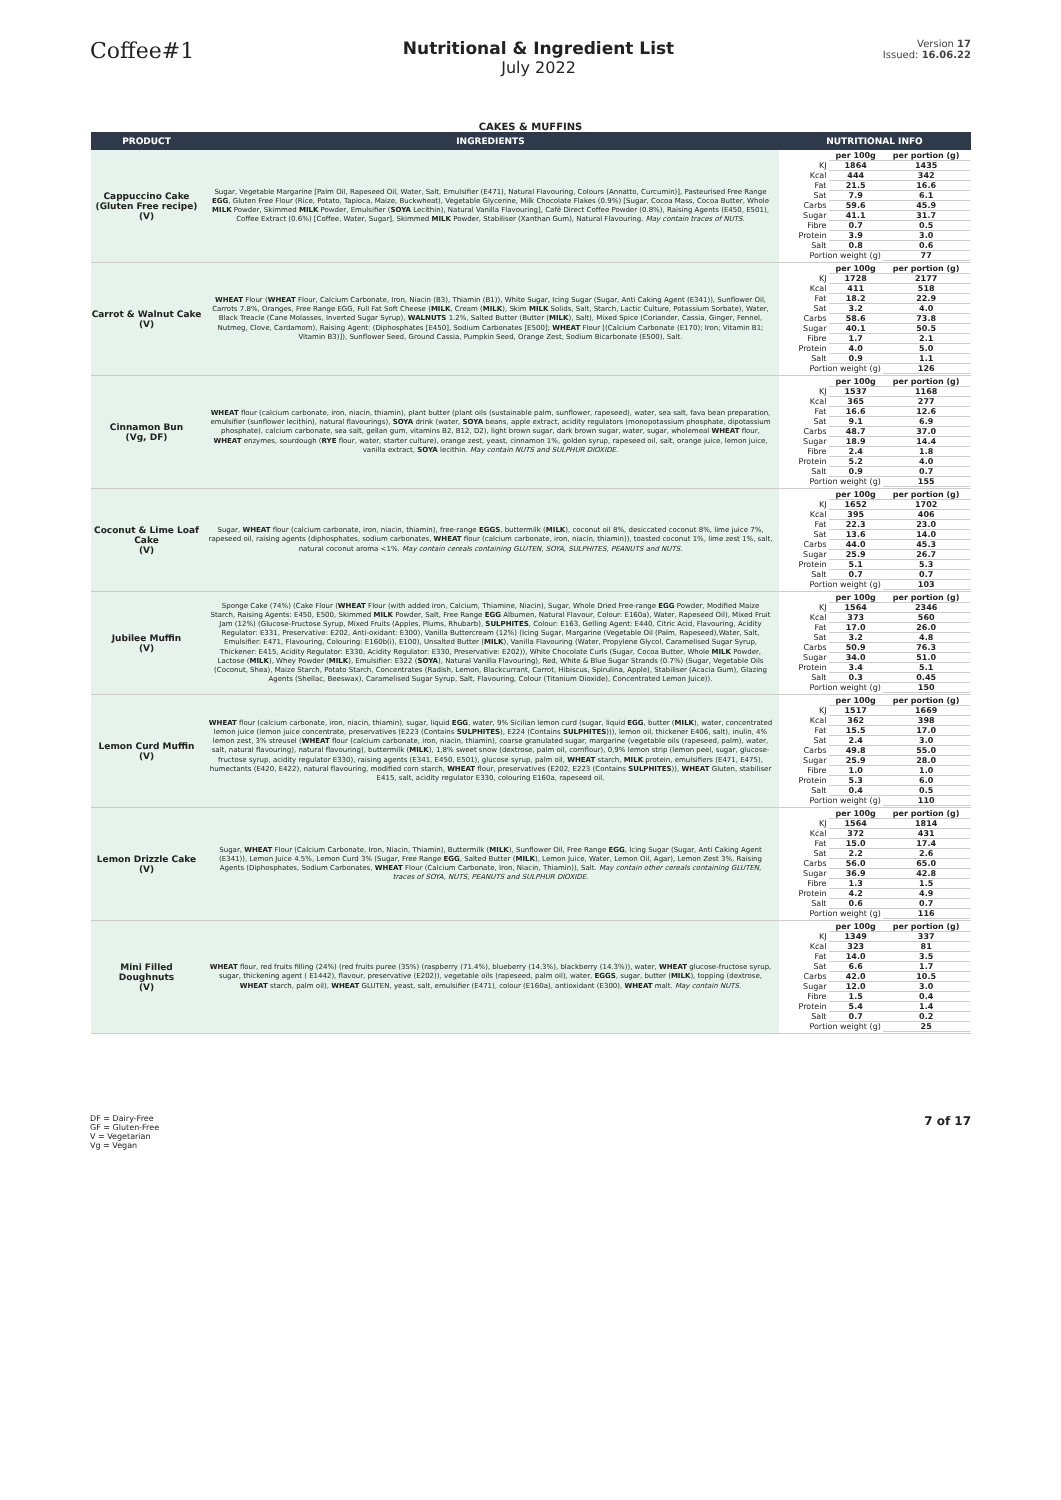Coffee#1
Nutritional & Ingredient List
July 2022
Version 17
Issued: 16.06.22
CAKES & MUFFINS
| PRODUCT | INGREDIENTS | NUTRITIONAL INFO |
| --- | --- | --- |
| Cappuccino Cake (Gluten Free recipe) (V) | Sugar, Vegetable Margarine [Palm Oil, Rapeseed Oil, Water, Salt, Emulsifier (E471), Natural Flavouring, Colours (Annatto, Curcumin)], Pasteurised Free Range EGG , Gluten Free Flour (Rice, Potato, Tapioca, Maize, Buckwheat), Vegetable Glycerine, Milk Chocolate Flakes (0.9%) [Sugar, Cocoa Mass, Cocoa Butter, Whole MILK Powder, Skimmed MILK Powder, Emulsifier ( SOYA Lecithin), Natural Vanilla Flavouring], Café Direct Coffee Powder (0.8%), Raising Agents (E450, E501), Coffee Extract (0.6%) [Coffee, Water, Sugar], Skimmed MILK Powder, Stabiliser (Xanthan Gum), Natural Flavouring. May contain traces of NUTS. | / / per 100g / per portion (g) / / KJ / 1864 / 1435 / / Kcal / 444 / 342 / / Fat / 21.5 / 16.6 / / Sat / 7.9 / 6.1 / / Carbs / 59.6 / 45.9 / / Sugar / 41.1 / 31.7 / / Fibre / 0.7 / 0.5 / / Protein / 3.9 / 3.0 / / Salt / 0.8 / 0.6 / / Portion weight (g) / / 77 / |
| Carrot & Walnut Cake (V) | WHEAT Flour ( WHEAT Flour, Calcium Carbonate, Iron, Niacin (B3), Thiamin (B1)), White Sugar, Icing Sugar (Sugar, Anti Caking Agent (E341)), Sunflower Oil, Carrots 7.8%, Oranges, Free Range EGG, Full Fat Soft Cheese ( MILK , Cream ( MILK ), Skim MILK Solids, Salt, Starch, Lactic Culture, Potassium Sorbate), Water, Black Treacle (Cane Molasses, Inverted Sugar Syrup), WALNUTS 1.2%, Salted Butter (Butter ( MILK ), Salt), Mixed Spice (Coriander, Cassia, Ginger, Fennel, Nutmeg, Clove, Cardamom), Raising Agent: (Diphosphates [E450], Sodium Carbonates [E500]; WHEAT Flour [(Calcium Carbonate (E170); Iron; Vitamin B1; Vitamin B3)]), Sunflower Seed, Ground Cassia, Pumpkin Seed, Orange Zest, Sodium Bicarbonate (E500), Salt. | / / per 100g / per portion (g) / / KJ / 1728 / 2177 / / Kcal / 411 / 518 / / Fat / 18.2 / 22.9 / / Sat / 3.2 / 4.0 / / Carbs / 58.6 / 73.8 / / Sugar / 40.1 / 50.5 / / Fibre / 1.7 / 2.1 / / Protein / 4.0 / 5.0 / / Salt / 0.9 / 1.1 / / Portion weight (g) / / 126 / |
| Cinnamon Bun (Vg, DF) | WHEAT flour (calcium carbonate, iron, niacin, thiamin), plant butter (plant oils (sustainable palm, sunflower, rapeseed), water, sea salt, fava bean preparation, emulsifier (sunflower lecithin), natural flavourings), SOYA drink (water, SOYA beans, apple extract, acidity regulators (monopotassium phosphate, dipotassium phosphate), calcium carbonate, sea salt, gellan gum, vitamins B2, B12, D2), light brown sugar, dark brown sugar, water, sugar, wholemeal WHEAT flour, WHEAT enzymes, sourdough ( RYE flour, water, starter culture), orange zest, yeast, cinnamon 1%, golden syrup, rapeseed oil, salt, orange juice, lemon juice, vanilla extract, SOYA lecithin. May contain NUTS and SULPHUR DIOXIDE. | / / per 100g / per portion (g) / / KJ / 1537 / 1168 / / Kcal / 365 / 277 / / Fat / 16.6 / 12.6 / / Sat / 9.1 / 6.9 / / Carbs / 48.7 / 37.0 / / Sugar / 18.9 / 14.4 / / Fibre / 2.4 / 1.8 / / Protein / 5.2 / 4.0 / / Salt / 0.9 / 0.7 / / Portion weight (g) / / 155 / |
| Coconut & Lime Loaf Cake (V) | Sugar, WHEAT flour (calcium carbonate, iron, niacin, thiamin), free-range EGGS , buttermilk ( MILK ), coconut oil 8%, desiccated coconut 8%, lime juice 7%, rapeseed oil, raising agents (diphosphates, sodium carbonates, WHEAT flour (calcium carbonate, iron, niacin, thiamin)), toasted coconut 1%, lime zest 1%, salt, natural coconut aroma <1%. May contain cereals containing GLUTEN, SOYA, SULPHITES, PEANUTS and NUTS. | / / per 100g / per portion (g) / / KJ / 1652 / 1702 / / Kcal / 395 / 406 / / Fat / 22.3 / 23.0 / / Sat / 13.6 / 14.0 / / Carbs / 44.0 / 45.3 / / Sugar / 25.9 / 26.7 / / Protein / 5.1 / 5.3 / / Salt / 0.7 / 0.7 / / Portion weight (g) / / 103 / |
| Jubilee Muffin (V) | Sponge Cake (74%) (Cake Flour ( WHEAT Flour (with added iron, Calcium, Thiamine, Niacin), Sugar, Whole Dried Free-range EGG Powder, Modified Maize Starch, Raising Agents: E450, E500, Skimmed MILK Powder, Salt, Free Range EGG Albumen, Natural Flavour, Colour: E160a), Water, Rapeseed Oil), Mixed Fruit Jam (12%) (Glucose-Fructose Syrup, Mixed Fruits (Apples, Plums, Rhubarb), SULPHITES , Colour: E163, Gelling Agent: E440, Citric Acid, Flavouring, Acidity Regulator: E331, Preservative: E202, Anti-oxidant: E300), Vanilla Buttercream (12%) (Icing Sugar, Margarine (Vegetable Oil (Palm, Rapeseed),Water, Salt, Emulsifier: E471, Flavouring, Colouring: E160b(i), E100), Unsalted Butter ( MILK ), Vanilla Flavouring (Water, Propylene Glycol, Caramelised Sugar Syrup, Thickener: E415, Acidity Regulator: E330, Acidity Regulator: E330, Preservative: E202)), White Chocolate Curls (Sugar, Cocoa Butter, Whole MILK Powder, Lactose ( MILK ), Whey Powder ( MILK ), Emulsifier: E322 ( SOYA ), Natural Vanilla Flavouring), Red, White & Blue Sugar Strands (0.7%) (Sugar, Vegetable Oils (Coconut, Shea), Maize Starch, Potato Starch, Concentrates (Radish, Lemon, Blackcurrant, Carrot, Hibiscus, Spirulina, Apple), Stabiliser (Acacia Gum), Glazing Agents (Shellac, Beeswax), Caramelised Sugar Syrup, Salt, Flavouring, Colour (Titanium Dioxide), Concentrated Lemon Juice)). | / / per 100g / per portion (g) / / KJ / 1564 / 2346 / / Kcal / 373 / 560 / / Fat / 17.0 / 26.0 / / Sat / 3.2 / 4.8 / / Carbs / 50.9 / 76.3 / / Sugar / 34.0 / 51.0 / / Protein / 3.4 / 5.1 / / Salt / 0.3 / 0.45 / / Portion weight (g) / / 150 / |
| Lemon Curd Muffin (V) | WHEAT flour (calcium carbonate, iron, niacin, thiamin), sugar, liquid EGG , water, 9% Sicilian lemon curd (sugar, liquid EGG , butter ( MILK ), water, concentrated lemon juice (lemon juice concentrate, preservatives (E223 (Contains SULPHITES ), E224 (Contains SULPHITES ))), lemon oil, thickener E406, salt), inulin, 4% lemon zest, 3% streusel ( WHEAT flour (calcium carbonate, iron, niacin, thiamin), coarse granulated sugar, margarine (vegetable oils (rapeseed, palm), water, salt, natural flavouring), natural flavouring), buttermilk ( MILK ), 1,8% sweet snow (dextrose, palm oil, cornflour), 0,9% lemon strip (lemon peel, sugar, glucose-fructose syrup, acidity regulator E330), raising agents (E341, E450, E501), glucose syrup, palm oil, WHEAT starch, MILK protein, emulsifiers (E471, E475), humectants (E420, E422), natural flavouring, modified corn starch, WHEAT flour, preservatives (E202, E223 (Contains SULPHITES )), WHEAT Gluten, stabiliser E415, salt, acidity regulator E330, colouring E160a, rapeseed oil. | / / per 100g / per portion (g) / / KJ / 1517 / 1669 / / Kcal / 362 / 398 / / Fat / 15.5 / 17.0 / / Sat / 2.4 / 3.0 / / Carbs / 49.8 / 55.0 / / Sugar / 25.9 / 28.0 / / Fibre / 1.0 / 1.0 / / Protein / 5.3 / 6.0 / / Salt / 0.4 / 0.5 / / Portion weight (g) / / 110 / |
| Lemon Drizzle Cake (V) | Sugar, WHEAT Flour (Calcium Carbonate, Iron, Niacin, Thiamin), Buttermilk ( MILK ), Sunflower Oil, Free Range EGG , Icing Sugar (Sugar, Anti Caking Agent (E341)), Lemon Juice 4.5%, Lemon Curd 3% (Sugar, Free Range EGG , Salted Butter ( MILK ), Lemon Juice, Water, Lemon Oil, Agar), Lemon Zest 3%, Raising Agents (Diphosphates, Sodium Carbonates, WHEAT Flour (Calcium Carbonate, Iron, Niacin, Thiamin)), Salt. May contain other cereals containing GLUTEN, traces of SOYA, NUTS, PEANUTS and SULPHUR DIOXIDE. | / / per 100g / per portion (g) / / KJ / 1564 / 1814 / / Kcal / 372 / 431 / / Fat / 15.0 / 17.4 / / Sat / 2.2 / 2.6 / / Carbs / 56.0 / 65.0 / / Sugar / 36.9 / 42.8 / / Fibre / 1.3 / 1.5 / / Protein / 4.2 / 4.9 / / Salt / 0.6 / 0.7 / / Portion weight (g) / / 116 / |
| Mini Filled Doughnuts (V) | WHEAT flour, red fruits filling (24%) (red fruits puree (35%) (raspberry (71.4%), blueberry (14.3%), blackberry (14.3%)), water, WHEAT glucose-fructose syrup, sugar, thickening agent ( E1442), flavour, preservative (E202)), vegetable oils (rapeseed, palm oil), water, EGGS , sugar, butter ( MILK ), topping (dextrose, WHEAT starch, palm oil), WHEAT GLUTEN, yeast, salt, emulsifier (E471), colour (E160a), antioxidant (E300), WHEAT malt. May contain NUTS. | / / per 100g / per portion (g) / / KJ / 1349 / 337 / / Kcal / 323 / 81 / / Fat / 14.0 / 3.5 / / Sat / 6.6 / 1.7 / / Carbs / 42.0 / 10.5 / / Sugar / 12.0 / 3.0 / / Fibre / 1.5 / 0.4 / / Protein / 5.4 / 1.4 / / Salt / 0.7 / 0.2 / / Portion weight (g) / / 25 / |
DF = Dairy-Free
GF = Gluten-Free
V = Vegetarian
Vg = Vegan
7 of 17